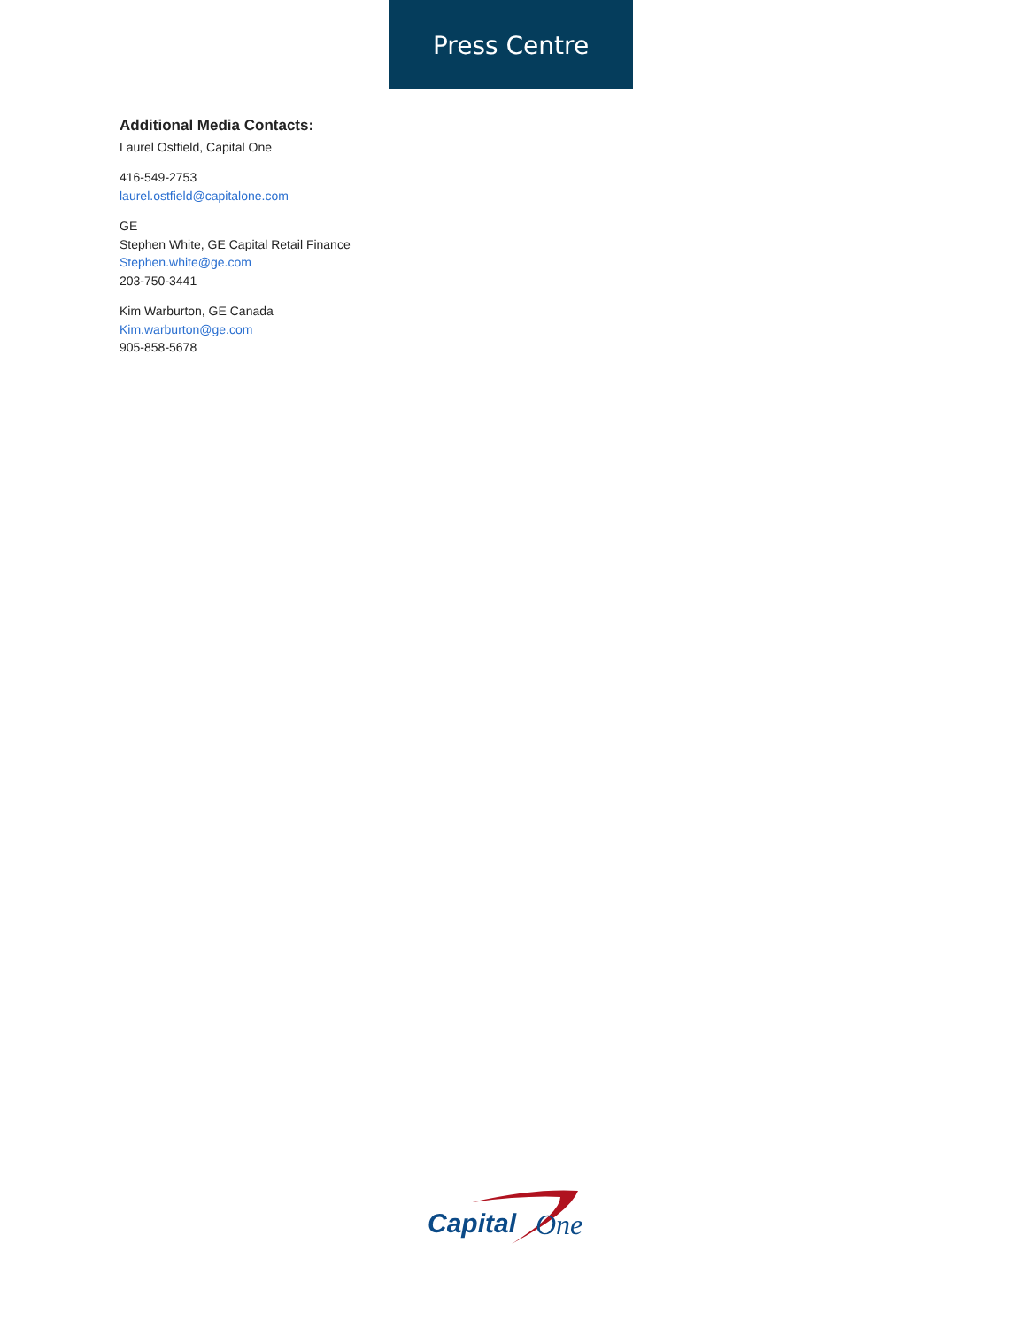Press Centre
Additional Media Contacts:
Laurel Ostfield, Capital One
416-549-2753
laurel.ostfield@capitalone.com
GE
Stephen White, GE Capital Retail Finance
Stephen.white@ge.com
203-750-3441
Kim Warburton, GE Canada
Kim.warburton@ge.com
905-858-5678
Capital
One